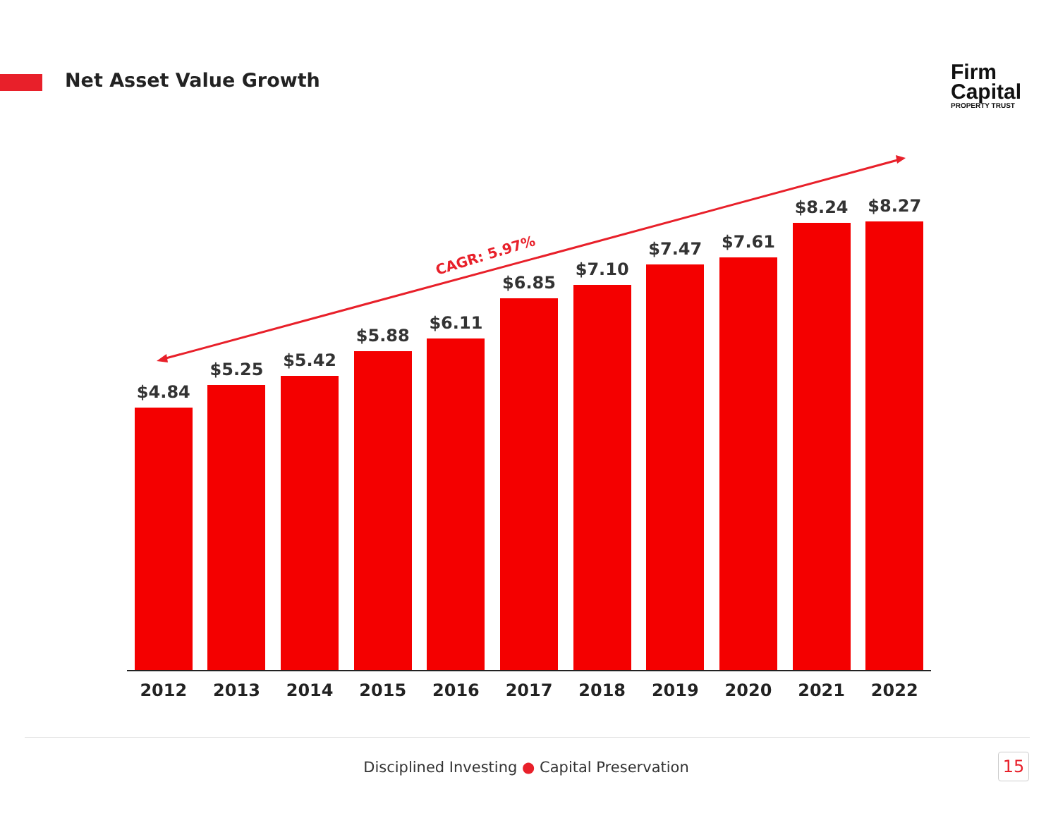Net Asset Value Growth
Firm
Capital
PROPERTY TRUST
CAGR: 5.97%
$4.84
$5.25
$5.42
$5.88
$6.11
$6.85
$7.10
$7.47
$7.61
$8.24
$8.27
2012 2013 2014 2015 2016 2017 2018 2019 2020 2021 2022
Disciplined Investing ● Capital Preservation 15